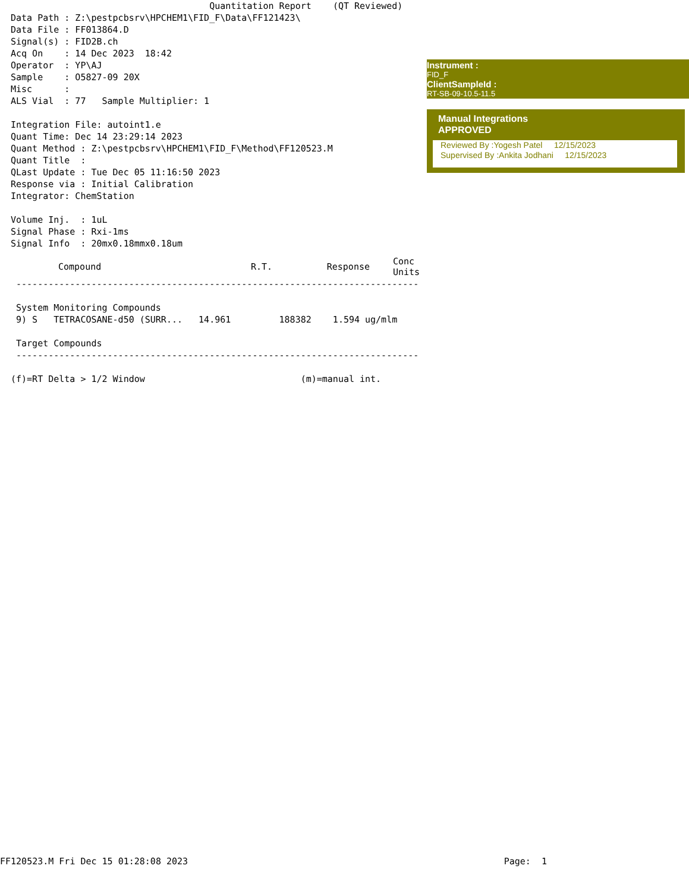Quantitation Report    (QT Reviewed)
Data Path : Z:\pestpcbsrv\HPCHEM1\FID_F\Data\FF121423\
Data File : FF013864.D
Signal(s) : FID2B.ch
Acq On    : 14 Dec 2023  18:42
Operator  : YP\AJ
Sample    : O5827-09 20X
Misc      :
ALS Vial  : 77   Sample Multiplier: 1

Integration File: autoint1.e
Quant Time: Dec 14 23:29:14 2023
Quant Method : Z:\pestpcbsrv\HPCHEM1\FID_F\Method\FF120523.M
Quant Title  :
QLast Update : Tue Dec 05 11:16:50 2023
Response via : Initial Calibration
Integrator: ChemStation

Volume Inj.  : 1uL
Signal Phase : Rxi-1ms
Signal Info  : 20mx0.18mmx0.18um
| Compound | R.T. | Response | Conc Units |
| --- | --- | --- | --- |
 ---------------------------------------------------------------------------

 System Monitoring Compounds
 9) S   TETRACOSANE-d50 (SURR...   14.961         188382    1.594 ug/mlm

 Target Compounds
 ---------------------------------------------------------------------------

(f)=RT Delta > 1/2 Window                             (m)=manual int.
Instrument :
FID_F
ClientSampleId :
RT-SB-09-10.5-11.5
Manual Integrations
APPROVED
Reviewed By :Yogesh Patel 12/15/2023
Supervised By :Ankita Jodhani 12/15/2023
FF120523.M Fri Dec 15 01:28:08 2023
Page:  1